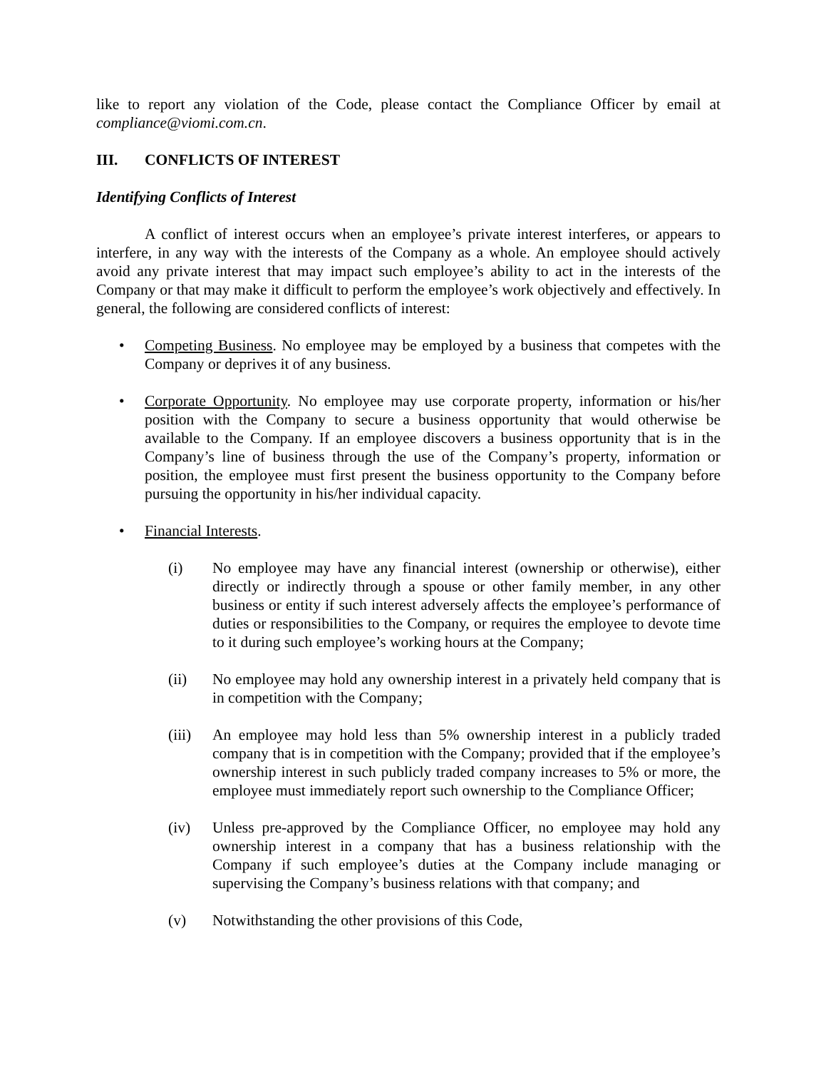like to report any violation of the Code, please contact the Compliance Officer by email at compliance@viomi.com.cn.
III. CONFLICTS OF INTEREST
Identifying Conflicts of Interest
A conflict of interest occurs when an employee’s private interest interferes, or appears to interfere, in any way with the interests of the Company as a whole. An employee should actively avoid any private interest that may impact such employee’s ability to act in the interests of the Company or that may make it difficult to perform the employee’s work objectively and effectively. In general, the following are considered conflicts of interest:
• Competing Business. No employee may be employed by a business that competes with the Company or deprives it of any business.
• Corporate Opportunity. No employee may use corporate property, information or his/her position with the Company to secure a business opportunity that would otherwise be available to the Company. If an employee discovers a business opportunity that is in the Company’s line of business through the use of the Company’s property, information or position, the employee must first present the business opportunity to the Company before pursuing the opportunity in his/her individual capacity.
• Financial Interests.
(i) No employee may have any financial interest (ownership or otherwise), either directly or indirectly through a spouse or other family member, in any other business or entity if such interest adversely affects the employee’s performance of duties or responsibilities to the Company, or requires the employee to devote time to it during such employee’s working hours at the Company;
(ii) No employee may hold any ownership interest in a privately held company that is in competition with the Company;
(iii)
An employee may hold less than 5% ownership interest in a publicly traded company that is in competition with the Company; provided that if the employee’s ownership interest in such publicly traded company increases to 5% or more, the employee must immediately report such ownership to the Compliance Officer;
(iv) Unless pre-approved by the Compliance Officer, no employee may hold any ownership interest in a company that has a business relationship with the Company if such employee’s duties at the Company include managing or supervising the Company’s business relations with that company; and
(v) Notwithstanding the other provisions of this Code,